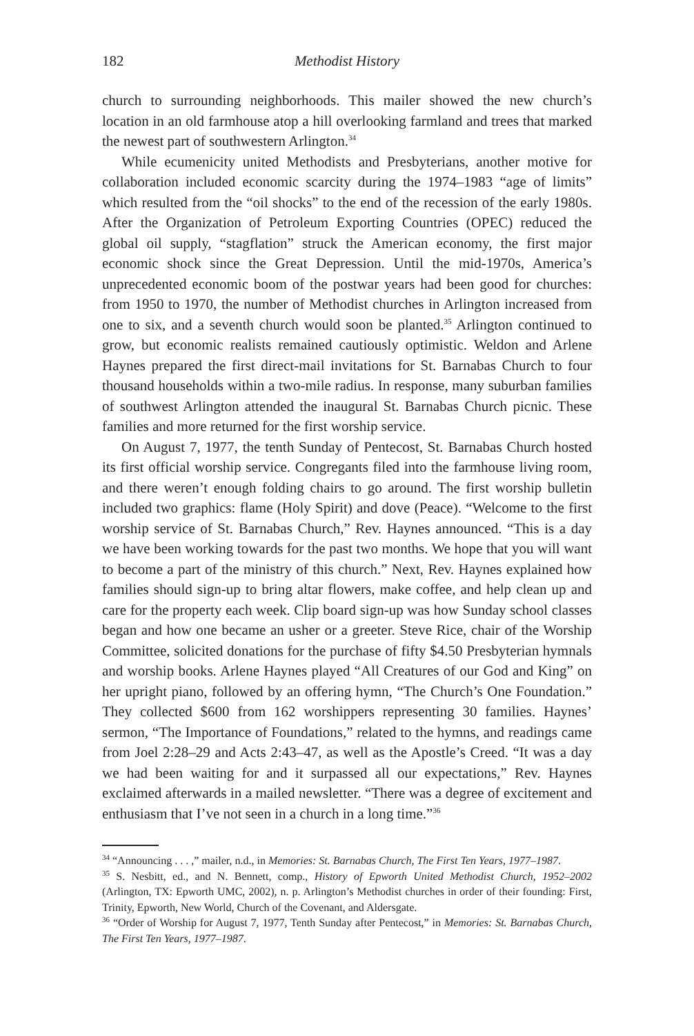182 Methodist History
church to surrounding neighborhoods. This mailer showed the new church’s location in an old farmhouse atop a hill overlooking farmland and trees that marked the newest part of southwestern Arlington.<sup>34</sup>
While ecumenicity united Methodists and Presbyterians, another motive for collaboration included economic scarcity during the 1974–1983 “age of limits” which resulted from the “oil shocks” to the end of the recession of the early 1980s. After the Organization of Petroleum Exporting Countries (OPEC) reduced the global oil supply, “stagflation” struck the American economy, the first major economic shock since the Great Depression. Until the mid-1970s, America’s unprecedented economic boom of the postwar years had been good for churches: from 1950 to 1970, the number of Methodist churches in Arlington increased from one to six, and a seventh church would soon be planted.<sup>35</sup> Arlington continued to grow, but economic realists remained cautiously optimistic. Weldon and Arlene Haynes prepared the first direct-mail invitations for St. Barnabas Church to four thousand households within a two-mile radius. In response, many suburban families of southwest Arlington attended the inaugural St. Barnabas Church picnic. These families and more returned for the first worship service.
On August 7, 1977, the tenth Sunday of Pentecost, St. Barnabas Church hosted its first official worship service. Congregants filed into the farmhouse living room, and there weren’t enough folding chairs to go around. The first worship bulletin included two graphics: flame (Holy Spirit) and dove (Peace). “Welcome to the first worship service of St. Barnabas Church,” Rev. Haynes announced. “This is a day we have been working towards for the past two months. We hope that you will want to become a part of the ministry of this church.” Next, Rev. Haynes explained how families should sign-up to bring altar flowers, make coffee, and help clean up and care for the property each week. Clip board sign-up was how Sunday school classes began and how one became an usher or a greeter. Steve Rice, chair of the Worship Committee, solicited donations for the purchase of fifty $4.50 Presbyterian hymnals and worship books. Arlene Haynes played “All Creatures of our God and King” on her upright piano, followed by an offering hymn, “The Church’s One Foundation.” They collected $600 from 162 worshippers representing 30 families. Haynes’ sermon, “The Importance of Foundations,” related to the hymns, and readings came from Joel 2:28–29 and Acts 2:43–47, as well as the Apostle’s Creed. “It was a day we had been waiting for and it surpassed all our expectations,” Rev. Haynes exclaimed afterwards in a mailed newsletter. “There was a degree of excitement and enthusiasm that I’ve not seen in a church in a long time.”<sup>36</sup>
<sup>34</sup> “Announcing . . . ,” mailer, n.d., in Memories: St. Barnabas Church, The First Ten Years, 1977–1987.
<sup>35</sup> S. Nesbitt, ed., and N. Bennett, comp., History of Epworth United Methodist Church, 1952–2002 (Arlington, TX: Epworth UMC, 2002), n. p. Arlington’s Methodist churches in order of their founding: First, Trinity, Epworth, New World, Church of the Covenant, and Aldersgate.
<sup>36</sup> “Order of Worship for August 7, 1977, Tenth Sunday after Pentecost,” in Memories: St. Barnabas Church, The First Ten Years, 1977–1987.